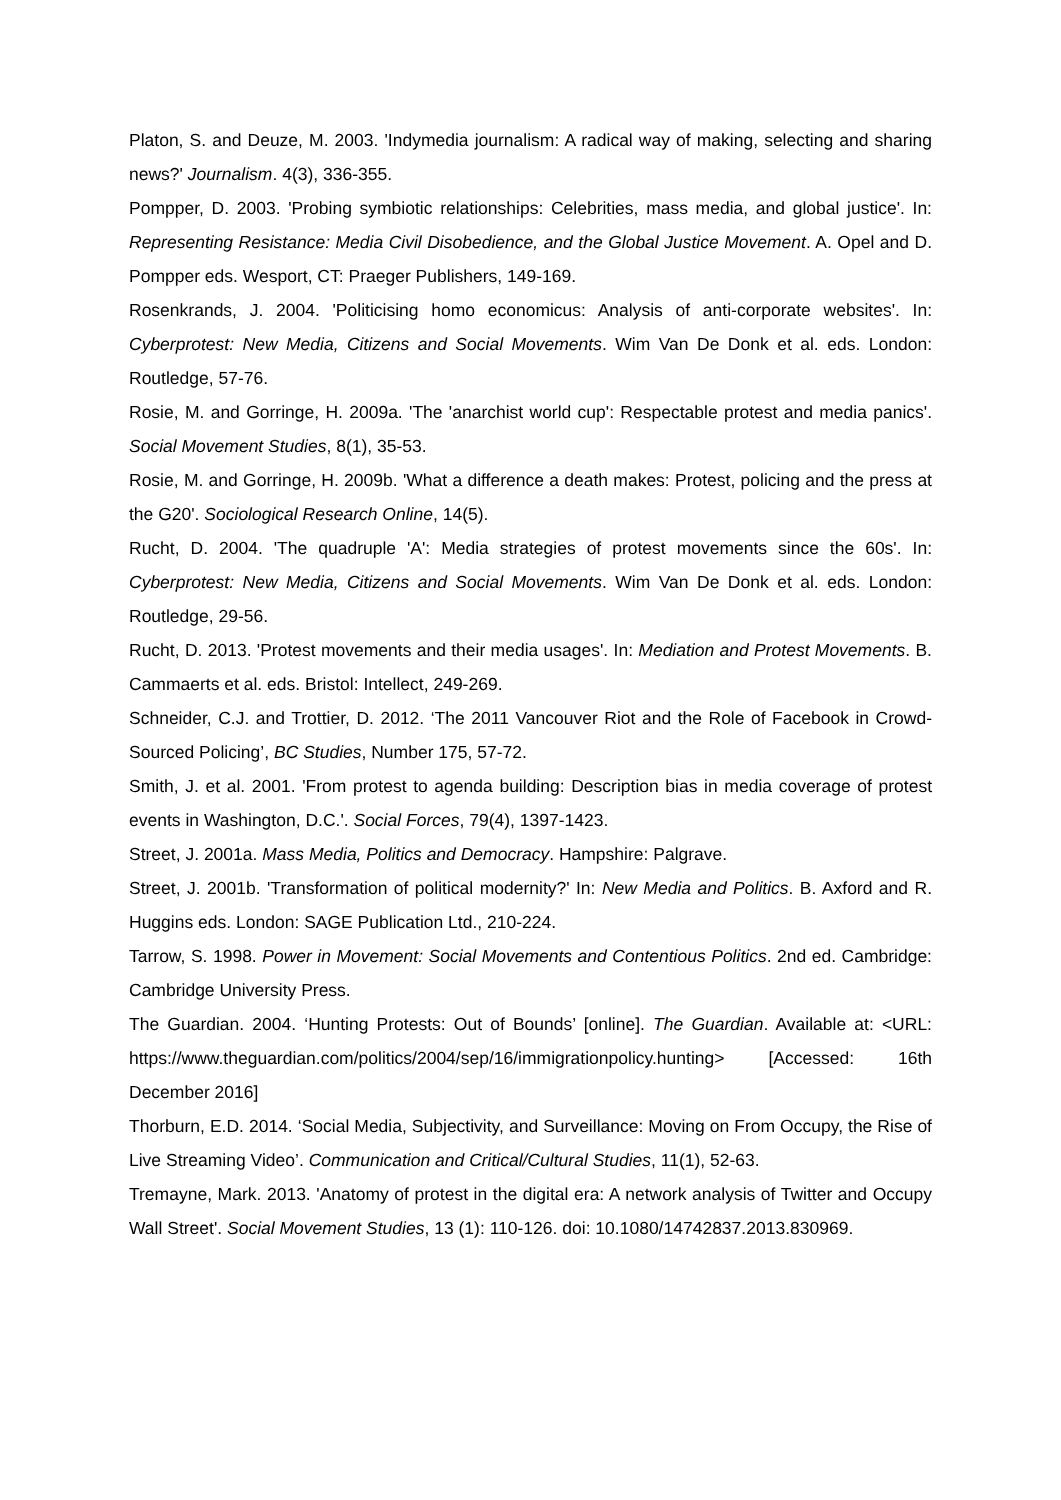Platon, S. and Deuze, M. 2003. 'Indymedia journalism: A radical way of making, selecting and sharing news?' Journalism. 4(3), 336-355.
Pompper, D. 2003. 'Probing symbiotic relationships: Celebrities, mass media, and global justice'. In: Representing Resistance: Media Civil Disobedience, and the Global Justice Movement. A. Opel and D. Pompper eds. Wesport, CT: Praeger Publishers, 149-169.
Rosenkrands, J. 2004. 'Politicising homo economicus: Analysis of anti-corporate websites'. In: Cyberprotest: New Media, Citizens and Social Movements. Wim Van De Donk et al. eds. London: Routledge, 57-76.
Rosie, M. and Gorringe, H. 2009a. 'The 'anarchist world cup': Respectable protest and media panics'. Social Movement Studies, 8(1), 35-53.
Rosie, M. and Gorringe, H. 2009b. 'What a difference a death makes: Protest, policing and the press at the G20'. Sociological Research Online, 14(5).
Rucht, D. 2004. 'The quadruple 'A': Media strategies of protest movements since the 60s'. In: Cyberprotest: New Media, Citizens and Social Movements. Wim Van De Donk et al. eds. London: Routledge, 29-56.
Rucht, D. 2013. 'Protest movements and their media usages'. In: Mediation and Protest Movements. B. Cammaerts et al. eds. Bristol: Intellect, 249-269.
Schneider, C.J. and Trottier, D. 2012. ‘The 2011 Vancouver Riot and the Role of Facebook in Crowd-Sourced Policing’, BC Studies, Number 175, 57-72.
Smith, J. et al. 2001. 'From protest to agenda building: Description bias in media coverage of protest events in Washington, D.C.'. Social Forces, 79(4), 1397-1423.
Street, J. 2001a. Mass Media, Politics and Democracy. Hampshire: Palgrave.
Street, J. 2001b. 'Transformation of political modernity?' In: New Media and Politics. B. Axford and R. Huggins eds. London: SAGE Publication Ltd., 210-224.
Tarrow, S. 1998. Power in Movement: Social Movements and Contentious Politics. 2nd ed. Cambridge: Cambridge University Press.
The Guardian. 2004. ‘Hunting Protests: Out of Bounds’ [online]. The Guardian. Available at: <URL: https://www.theguardian.com/politics/2004/sep/16/immigrationpolicy.hunting> [Accessed: 16th December 2016]
Thorburn, E.D. 2014. ‘Social Media, Subjectivity, and Surveillance: Moving on From Occupy, the Rise of Live Streaming Video’. Communication and Critical/Cultural Studies, 11(1), 52-63.
Tremayne, Mark. 2013. 'Anatomy of protest in the digital era: A network analysis of Twitter and Occupy Wall Street'. Social Movement Studies, 13 (1): 110-126. doi: 10.1080/14742837.2013.830969.